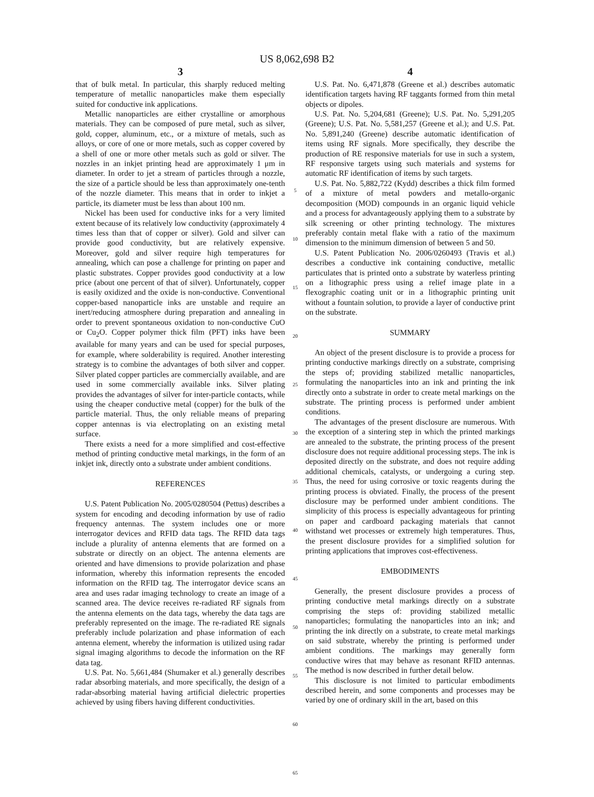US 8,062,698 B2
3
that of bulk metal. In particular, this sharply reduced melting temperature of metallic nanoparticles make them especially suited for conductive ink applications.
Metallic nanoparticles are either crystalline or amorphous materials. They can be composed of pure metal, such as silver, gold, copper, aluminum, etc., or a mixture of metals, such as alloys, or core of one or more metals, such as copper covered by a shell of one or more other metals such as gold or silver. The nozzles in an inkjet printing head are approximately 1 μm in diameter. In order to jet a stream of particles through a nozzle, the size of a particle should be less than approximately one-tenth of the nozzle diameter. This means that in order to inkjet a particle, its diameter must be less than about 100 nm.
Nickel has been used for conductive inks for a very limited extent because of its relatively low conductivity (approximately 4 times less than that of copper or silver). Gold and silver can provide good conductivity, but are relatively expensive. Moreover, gold and silver require high temperatures for annealing, which can pose a challenge for printing on paper and plastic substrates. Copper provides good conductivity at a low price (about one percent of that of silver). Unfortunately, copper is easily oxidized and the oxide is non-conductive. Conventional copper-based nanoparticle inks are unstable and require an inert/reducing atmosphere during preparation and annealing in order to prevent spontaneous oxidation to non-conductive CuO or Cu<sub>2</sub>O. Copper polymer thick film (PFT) inks have been available for many years and can be used for special purposes, for example, where solderability is required. Another interesting strategy is to combine the advantages of both silver and copper. Silver plated copper particles are commercially available, and are used in some commercially available inks. Silver plating provides the advantages of silver for inter-particle contacts, while using the cheaper conductive metal (copper) for the bulk of the particle material. Thus, the only reliable means of preparing copper antennas is via electroplating on an existing metal surface.
There exists a need for a more simplified and cost-effective method of printing conductive metal markings, in the form of an inkjet ink, directly onto a substrate under ambient conditions.
REFERENCES
U.S. Patent Publication No. 2005/0280504 (Pettus) describes a system for encoding and decoding information by use of radio frequency antennas. The system includes one or more interrogator devices and RFID data tags. The RFID data tags include a plurality of antenna elements that are formed on a substrate or directly on an object. The antenna elements are oriented and have dimensions to provide polarization and phase information, whereby this information represents the encoded information on the RFID tag. The interrogator device scans an area and uses radar imaging technology to create an image of a scanned area. The device receives re-radiated RF signals from the antenna elements on the data tags, whereby the data tags are preferably represented on the image. The re-radiated RE signals preferably include polarization and phase information of each antenna element, whereby the information is utilized using radar signal imaging algorithms to decode the information on the RF data tag.
U.S. Pat. No. 5,661,484 (Shumaker et al.) generally describes radar absorbing materials, and more specifically, the design of a radar-absorbing material having artificial dielectric properties achieved by using fibers having different conductivities.
5
10
15
20
25
30
35
40
45
50
55
60
65
4
U.S. Pat. No. 6,471,878 (Greene et al.) describes automatic identification targets having RF taggants formed from thin metal objects or dipoles.
U.S. Pat. No. 5,204,681 (Greene); U.S. Pat. No. 5,291,205 (Greene); U.S. Pat. No. 5,581,257 (Greene et al.); and U.S. Pat. No. 5,891,240 (Greene) describe automatic identification of items using RF signals. More specifically, they describe the production of RE responsive materials for use in such a system, RF responsive targets using such materials and systems for automatic RF identification of items by such targets.
U.S. Pat. No. 5,882,722 (Kydd) describes a thick film formed of a mixture of metal powders and metallo-organic decomposition (MOD) compounds in an organic liquid vehicle and a process for advantageously applying them to a substrate by silk screening or other printing technology. The mixtures preferably contain metal flake with a ratio of the maximum dimension to the minimum dimension of between 5 and 50.
U.S. Patent Publication No. 2006/0260493 (Travis et al.) describes a conductive ink containing conductive, metallic particulates that is printed onto a substrate by waterless printing on a lithographic press using a relief image plate in a flexographic coating unit or in a lithographic printing unit without a fountain solution, to provide a layer of conductive print on the substrate.
SUMMARY
An object of the present disclosure is to provide a process for printing conductive markings directly on a substrate, comprising the steps of; providing stabilized metallic nanoparticles, formulating the nanoparticles into an ink and printing the ink directly onto a substrate in order to create metal markings on the substrate. The printing process is performed under ambient conditions.
The advantages of the present disclosure are numerous. With the exception of a sintering step in which the printed markings are annealed to the substrate, the printing process of the present disclosure does not require additional processing steps. The ink is deposited directly on the substrate, and does not require adding additional chemicals, catalysts, or undergoing a curing step. Thus, the need for using corrosive or toxic reagents during the printing process is obviated. Finally, the process of the present disclosure may be performed under ambient conditions. The simplicity of this process is especially advantageous for printing on paper and cardboard packaging materials that cannot withstand wet processes or extremely high temperatures. Thus, the present disclosure provides for a simplified solution for printing applications that improves cost-effectiveness.
EMBODIMENTS
Generally, the present disclosure provides a process of printing conductive metal markings directly on a substrate comprising the steps of: providing stabilized metallic nanoparticles; formulating the nanoparticles into an ink; and printing the ink directly on a substrate, to create metal markings on said substrate, whereby the printing is performed under ambient conditions. The markings may generally form conductive wires that may behave as resonant RFID antennas. The method is now described in further detail below.
This disclosure is not limited to particular embodiments described herein, and some components and processes may be varied by one of ordinary skill in the art, based on this